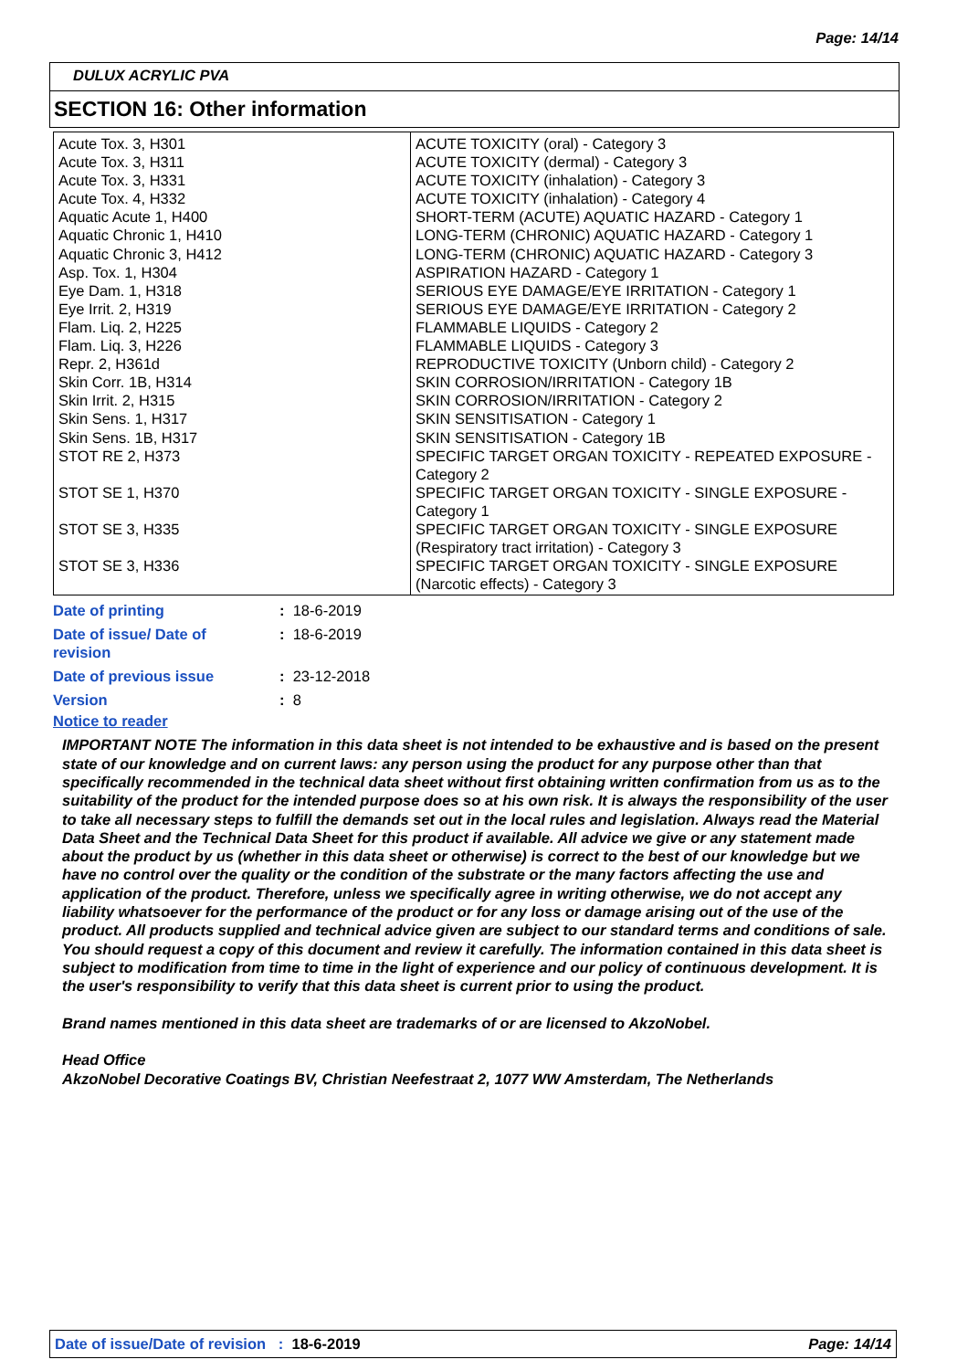Page: 14/14
DULUX ACRYLIC PVA
SECTION 16: Other information
| Acute Tox. 3, H301 Acute Tox. 3, H311 Acute Tox. 3, H331 Acute Tox. 4, H332 Aquatic Acute 1, H400 Aquatic Chronic 1, H410 Aquatic Chronic 3, H412 Asp. Tox. 1, H304 Eye Dam. 1, H318 Eye Irrit. 2, H319 Flam. Liq. 2, H225 Flam. Liq. 3, H226 Repr. 2, H361d Skin Corr. 1B, H314 Skin Irrit. 2, H315 Skin Sens. 1, H317 Skin Sens. 1B, H317 STOT RE 2, H373 STOT SE 1, H370 STOT SE 3, H335 STOT SE 3, H336 | ACUTE TOXICITY (oral) - Category 3 ACUTE TOXICITY (dermal) - Category 3 ACUTE TOXICITY (inhalation) - Category 3 ACUTE TOXICITY (inhalation) - Category 4 SHORT-TERM (ACUTE) AQUATIC HAZARD - Category 1 LONG-TERM (CHRONIC) AQUATIC HAZARD - Category 1 LONG-TERM (CHRONIC) AQUATIC HAZARD - Category 3 ASPIRATION HAZARD - Category 1 SERIOUS EYE DAMAGE/EYE IRRITATION - Category 1 SERIOUS EYE DAMAGE/EYE IRRITATION - Category 2 FLAMMABLE LIQUIDS - Category 2 FLAMMABLE LIQUIDS - Category 3 REPRODUCTIVE TOXICITY (Unborn child) - Category 2 SKIN CORROSION/IRRITATION - Category 1B SKIN CORROSION/IRRITATION - Category 2 SKIN SENSITISATION - Category 1 SKIN SENSITISATION - Category 1B SPECIFIC TARGET ORGAN TOXICITY - REPEATED EXPOSURE - Category 2 SPECIFIC TARGET ORGAN TOXICITY - SINGLE EXPOSURE - Category 1 SPECIFIC TARGET ORGAN TOXICITY - SINGLE EXPOSURE (Respiratory tract irritation) - Category 3 SPECIFIC TARGET ORGAN TOXICITY - SINGLE EXPOSURE (Narcotic effects) - Category 3 |
| Date of printing | : 18-6-2019 |
| Date of issue/ Date of revision | : 18-6-2019 |
| Date of previous issue | : 23-12-2018 |
| Version | : 8 |
Notice to reader
IMPORTANT NOTE The information in this data sheet is not intended to be exhaustive and is based on the present state of our knowledge and on current laws: any person using the product for any purpose other than that specifically recommended in the technical data sheet without first obtaining written confirmation from us as to the suitability of the product for the intended purpose does so at his own risk. It is always the responsibility of the user to take all necessary steps to fulfill the demands set out in the local rules and legislation. Always read the Material Data Sheet and the Technical Data Sheet for this product if available. All advice we give or any statement made about the product by us (whether in this data sheet or otherwise) is correct to the best of our knowledge but we have no control over the quality or the condition of the substrate or the many factors affecting the use and application of the product. Therefore, unless we specifically agree in writing otherwise, we do not accept any liability whatsoever for the performance of the product or for any loss or damage arising out of the use of the product. All products supplied and technical advice given are subject to our standard terms and conditions of sale. You should request a copy of this document and review it carefully. The information contained in this data sheet is subject to modification from time to time in the light of experience and our policy of continuous development. It is the user's responsibility to verify that this data sheet is current prior to using the product.
Brand names mentioned in this data sheet are trademarks of or are licensed to AkzoNobel.
Head Office
AkzoNobel Decorative Coatings BV, Christian Neefestraat 2, 1077 WW Amsterdam, The Netherlands
Date of issue/Date of revision : 18-6-2019 Page: 14/14